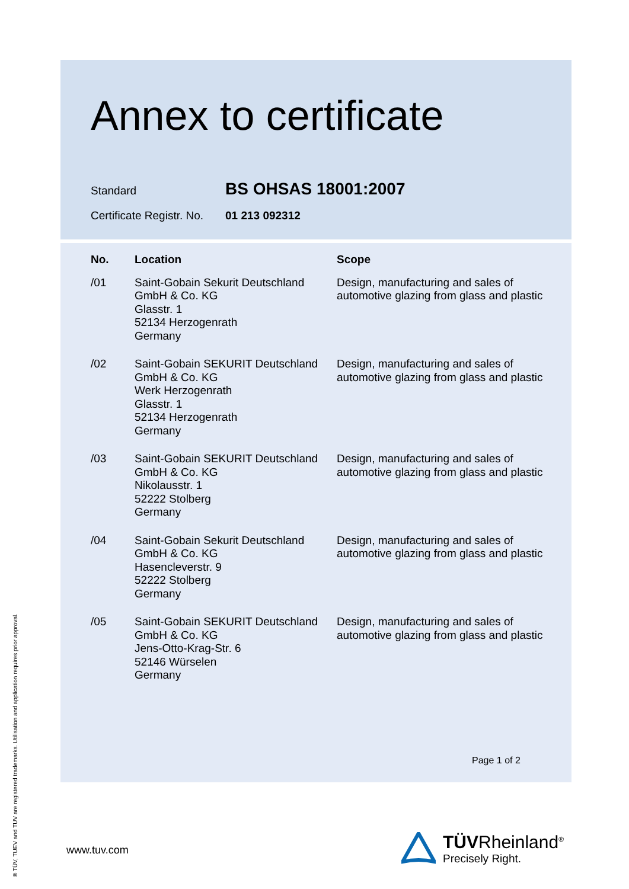Annex to certificate
Standard BS OHSAS 18001:2007
Certificate Registr. No. 01 213 092312
| No. | Location | Scope |
| --- | --- | --- |
| /01 | Saint-Gobain Sekurit Deutschland GmbH & Co. KG Glasstr. 1 52134 Herzogenrath Germany | Design, manufacturing and sales of automotive glazing from glass and plastic |
| /02 | Saint-Gobain SEKURIT Deutschland GmbH & Co. KG Werk Herzogenrath Glasstr. 1 52134 Herzogenrath Germany | Design, manufacturing and sales of automotive glazing from glass and plastic |
| /03 | Saint-Gobain SEKURIT Deutschland GmbH & Co. KG Nikolausstr. 1 52222 Stolberg Germany | Design, manufacturing and sales of automotive glazing from glass and plastic |
| /04 | Saint-Gobain Sekurit Deutschland GmbH & Co. KG Hasencleverstr. 9 52222 Stolberg Germany | Design, manufacturing and sales of automotive glazing from glass and plastic |
| /05 | Saint-Gobain SEKURIT Deutschland GmbH & Co. KG Jens-Otto-Krag-Str. 6 52146 Würselen Germany | Design, manufacturing and sales of automotive glazing from glass and plastic |
Page 1 of 2
www.tuv.com
TÜVRheinland<sup>®</sup>
Precisely Right.
® TÜV, TUEV and TUV are registered trademarks. Utilisation and application requires prior approval.